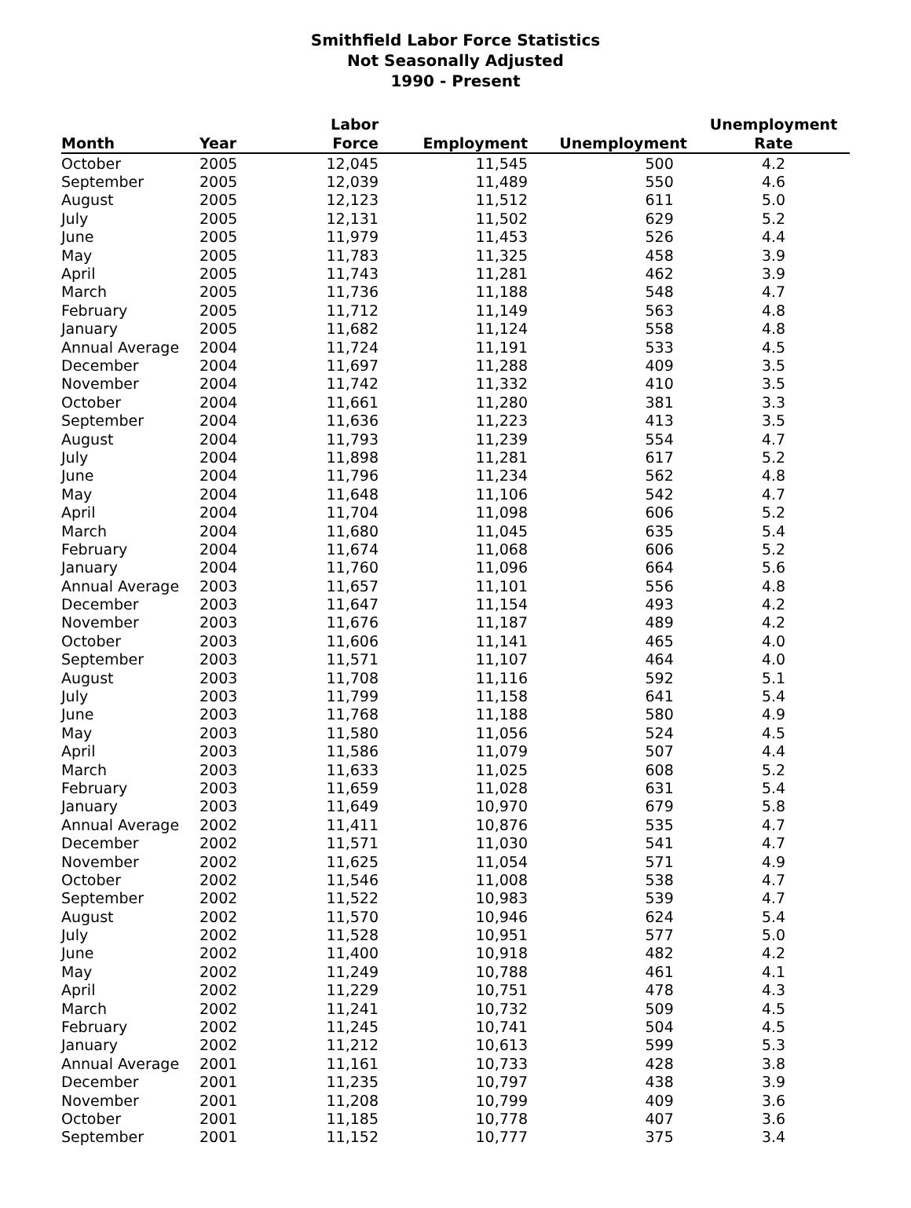Smithfield Labor Force Statistics
Not Seasonally Adjusted
1990 - Present
| Month | Year | Labor Force | Employment | Unemployment | Unemployment Rate |
| --- | --- | --- | --- | --- | --- |
| October | 2005 | 12,045 | 11,545 | 500 | 4.2 |
| September | 2005 | 12,039 | 11,489 | 550 | 4.6 |
| August | 2005 | 12,123 | 11,512 | 611 | 5.0 |
| July | 2005 | 12,131 | 11,502 | 629 | 5.2 |
| June | 2005 | 11,979 | 11,453 | 526 | 4.4 |
| May | 2005 | 11,783 | 11,325 | 458 | 3.9 |
| April | 2005 | 11,743 | 11,281 | 462 | 3.9 |
| March | 2005 | 11,736 | 11,188 | 548 | 4.7 |
| February | 2005 | 11,712 | 11,149 | 563 | 4.8 |
| January | 2005 | 11,682 | 11,124 | 558 | 4.8 |
| Annual Average | 2004 | 11,724 | 11,191 | 533 | 4.5 |
| December | 2004 | 11,697 | 11,288 | 409 | 3.5 |
| November | 2004 | 11,742 | 11,332 | 410 | 3.5 |
| October | 2004 | 11,661 | 11,280 | 381 | 3.3 |
| September | 2004 | 11,636 | 11,223 | 413 | 3.5 |
| August | 2004 | 11,793 | 11,239 | 554 | 4.7 |
| July | 2004 | 11,898 | 11,281 | 617 | 5.2 |
| June | 2004 | 11,796 | 11,234 | 562 | 4.8 |
| May | 2004 | 11,648 | 11,106 | 542 | 4.7 |
| April | 2004 | 11,704 | 11,098 | 606 | 5.2 |
| March | 2004 | 11,680 | 11,045 | 635 | 5.4 |
| February | 2004 | 11,674 | 11,068 | 606 | 5.2 |
| January | 2004 | 11,760 | 11,096 | 664 | 5.6 |
| Annual Average | 2003 | 11,657 | 11,101 | 556 | 4.8 |
| December | 2003 | 11,647 | 11,154 | 493 | 4.2 |
| November | 2003 | 11,676 | 11,187 | 489 | 4.2 |
| October | 2003 | 11,606 | 11,141 | 465 | 4.0 |
| September | 2003 | 11,571 | 11,107 | 464 | 4.0 |
| August | 2003 | 11,708 | 11,116 | 592 | 5.1 |
| July | 2003 | 11,799 | 11,158 | 641 | 5.4 |
| June | 2003 | 11,768 | 11,188 | 580 | 4.9 |
| May | 2003 | 11,580 | 11,056 | 524 | 4.5 |
| April | 2003 | 11,586 | 11,079 | 507 | 4.4 |
| March | 2003 | 11,633 | 11,025 | 608 | 5.2 |
| February | 2003 | 11,659 | 11,028 | 631 | 5.4 |
| January | 2003 | 11,649 | 10,970 | 679 | 5.8 |
| Annual Average | 2002 | 11,411 | 10,876 | 535 | 4.7 |
| December | 2002 | 11,571 | 11,030 | 541 | 4.7 |
| November | 2002 | 11,625 | 11,054 | 571 | 4.9 |
| October | 2002 | 11,546 | 11,008 | 538 | 4.7 |
| September | 2002 | 11,522 | 10,983 | 539 | 4.7 |
| August | 2002 | 11,570 | 10,946 | 624 | 5.4 |
| July | 2002 | 11,528 | 10,951 | 577 | 5.0 |
| June | 2002 | 11,400 | 10,918 | 482 | 4.2 |
| May | 2002 | 11,249 | 10,788 | 461 | 4.1 |
| April | 2002 | 11,229 | 10,751 | 478 | 4.3 |
| March | 2002 | 11,241 | 10,732 | 509 | 4.5 |
| February | 2002 | 11,245 | 10,741 | 504 | 4.5 |
| January | 2002 | 11,212 | 10,613 | 599 | 5.3 |
| Annual Average | 2001 | 11,161 | 10,733 | 428 | 3.8 |
| December | 2001 | 11,235 | 10,797 | 438 | 3.9 |
| November | 2001 | 11,208 | 10,799 | 409 | 3.6 |
| October | 2001 | 11,185 | 10,778 | 407 | 3.6 |
| September | 2001 | 11,152 | 10,777 | 375 | 3.4 |